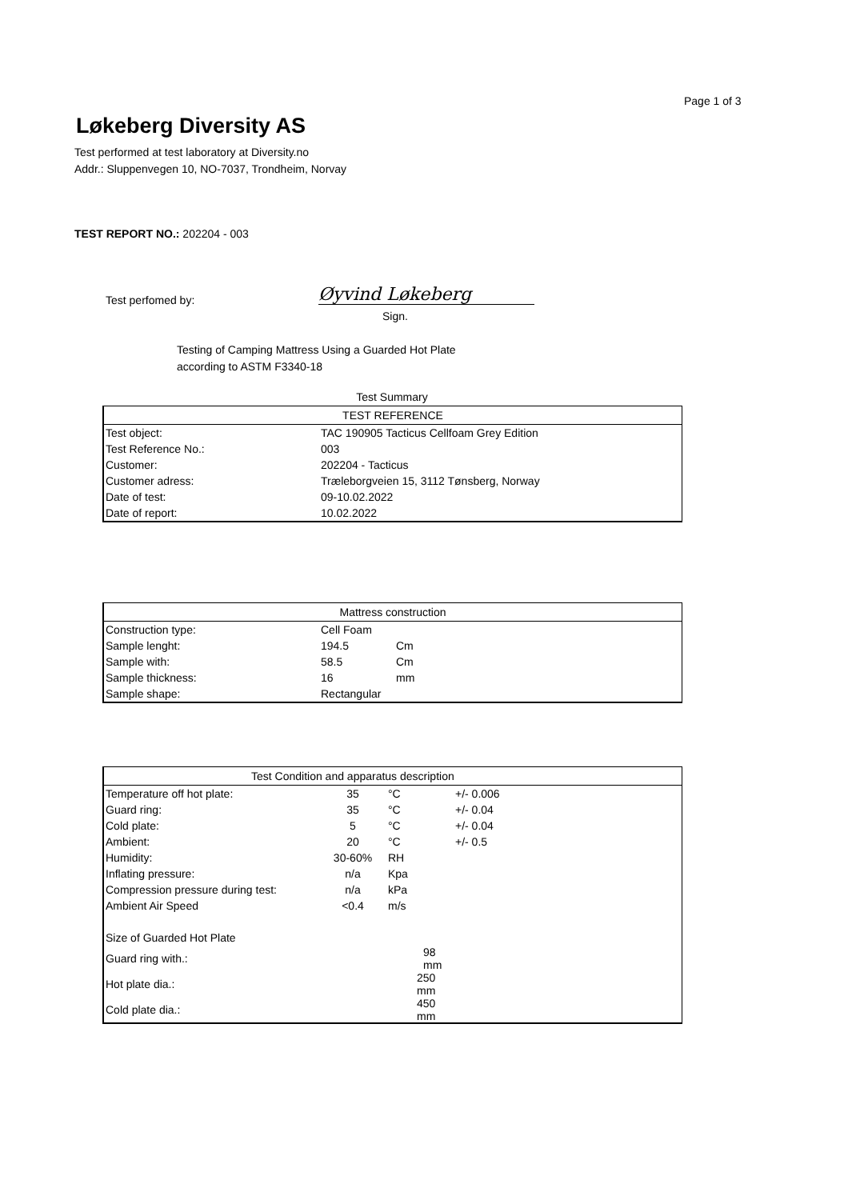Page 1 of 3
Løkeberg Diversity AS
Test performed at test laboratory at Diversity.no
Addr.: Sluppenvegen 10, NO-7037, Trondheim, Norvay
TEST REPORT NO.: 202204 - 003
Test perfomed by: Øyvind Løkeberg
Sign.
Testing of Camping Mattress Using a Guarded Hot Plate
according to ASTM F3340-18
Test Summary
| TEST REFERENCE | |
| --- | --- |
| Test object: | TAC 190905 Tacticus Cellfoam Grey Edition |
| Test Reference No.: | 003 |
| Customer: | 202204 - Tacticus |
| Customer adress: | Træleborgveien 15, 3112 Tønsberg, Norway |
| Date of test: | 09-10.02.2022 |
| Date of report: | 10.02.2022 |
| Mattress construction | | | |
| --- | --- | --- | --- |
| Construction type: | Cell Foam | | |
| Sample lenght: | 194.5 | Cm | |
| Sample with: | 58.5 | Cm | |
| Sample thickness: | 16 | mm | |
| Sample shape: | Rectangular | | |
| Test Condition and apparatus description | | | | |
| --- | --- | --- | --- | --- |
| Temperature off hot plate: | 35 | °C | +/- 0.006 | |
| Guard ring: | 35 | °C | +/- 0.04 | |
| Cold plate: | 5 | °C | +/- 0.04 | |
| Ambient: | 20 | °C | +/- 0.5 | |
| Humidity: | 30-60% | RH | | |
| Inflating pressure: | n/a | Kpa | | |
| Compression pressure during test: | n/a | kPa | | |
| Ambient Air Speed | <0.4 | m/s | | |
| Size of Guarded Hot Plate | | | | |
| Guard ring with.: | 98 mm | | | |
| Hot plate dia.: | 250 mm | | | |
| Cold plate dia.: | 450 mm | | | |